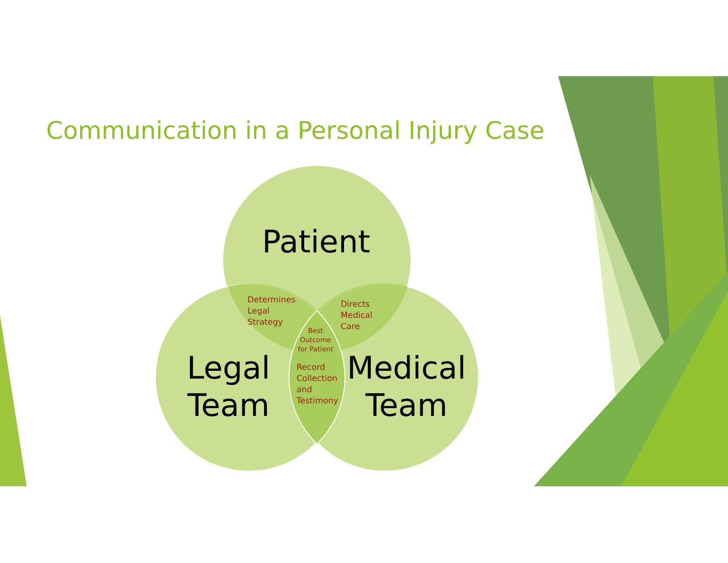Communication in a Personal Injury Case
Patient
Legal
Team
Medical
Team
Determines
Legal
Strategy
Directs
Medical
Care
Best
Outcome
for Patient
Record
Collection
and
Testimony